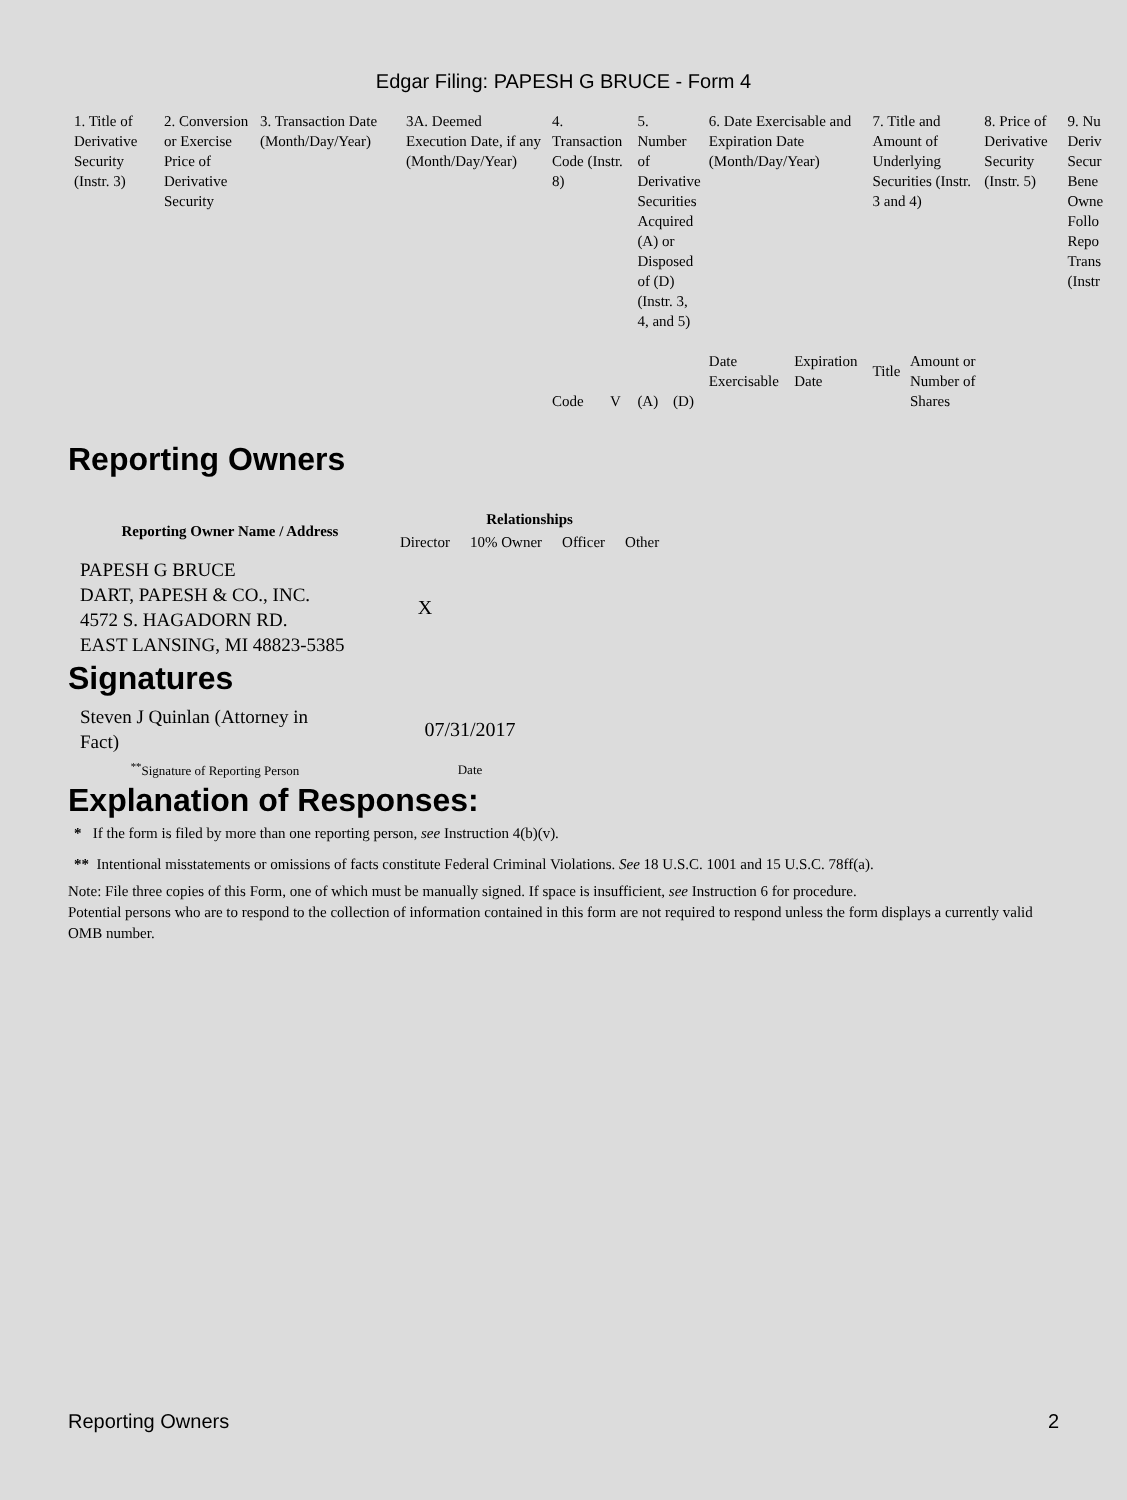Edgar Filing: PAPESH G BRUCE - Form 4
| 1. Title of Derivative Security (Instr. 3) | 2. Conversion or Exercise Price of Derivative Security | 3. Transaction Date (Month/Day/Year) | 3A. Deemed Execution Date, if any (Month/Day/Year) | 4. Transaction Code (Instr. 8) | | 5. Number of Derivative Securities Acquired (A) or Disposed of (D) (Instr. 3, 4, and 5) | | 6. Date Exercisable and Expiration Date (Month/Day/Year) | | 7. Title and Amount of Underlying Securities (Instr. 3 and 4) | | 8. Price of Derivative Security (Instr. 5) | 9. Nu Deriv Secur Bene Owne Follo Repo Trans (Instr |
| | | | | Code | V | (A) | (D) | Date Exercisable | Expiration Date | Title | Amount or Number of Shares | | |
Reporting Owners
| Reporting Owner Name / Address | Relationships | | | |
| --- | --- | --- | --- | --- |
| | Director | 10% Owner | Officer | Other |
| PAPESH G BRUCE DART, PAPESH & CO., INC. 4572 S. HAGADORN RD. EAST LANSING, MI 48823-5385 | X | | | |
Signatures
| Steven J Quinlan (Attorney in Fact) | 07/31/2017 |
| <sup>**</sup> Signature of Reporting Person | Date |
Explanation of Responses:
* If the form is filed by more than one reporting person, see Instruction 4(b)(v).
** Intentional misstatements or omissions of facts constitute Federal Criminal Violations. See 18 U.S.C. 1001 and 15 U.S.C. 78ff(a).
Note: File three copies of this Form, one of which must be manually signed. If space is insufficient, see Instruction 6 for procedure.
Potential persons who are to respond to the collection of information contained in this form are not required to respond unless the form displays a currently valid OMB number.
Reporting Owners 2